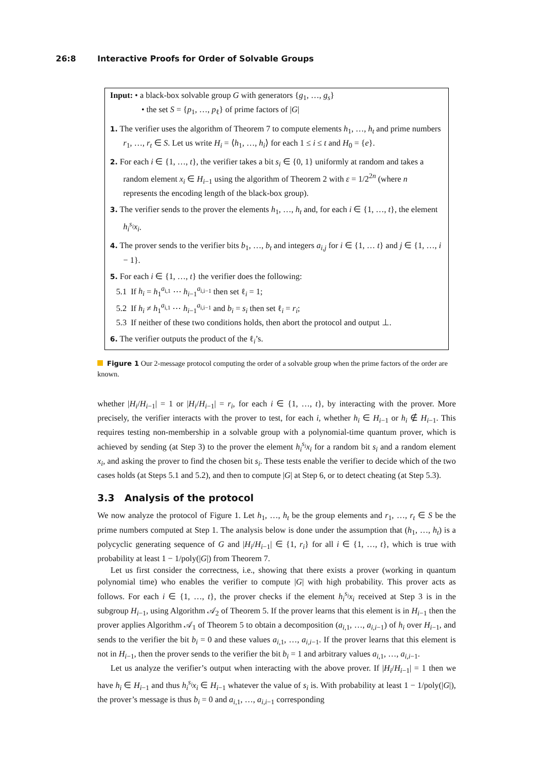26:8 Interactive Proofs for Order of Solvable Groups
Input: • a black-box solvable group G with generators {g<sub>1</sub>, …, g<sub>s</sub>}
• the set S = {p<sub>1</sub>, …, p<sub>ℓ</sub>} of prime factors of |G|
1. The verifier uses the algorithm of Theorem 7 to compute elements h<sub>1</sub>, …, h<sub>t</sub> and prime numbers r<sub>1</sub>, …, r<sub>t</sub> ∈ S. Let us write H<sub>i</sub> = ⟨h<sub>1</sub>, …, h<sub>i</sub>⟩ for each 1 ≤ i ≤ t and H<sub>0</sub> = {e}.
2. For each i ∈ {1, …, t}, the verifier takes a bit s<sub>i</sub> ∈ {0, 1} uniformly at random and takes a random element x<sub>i</sub> ∈ H<sub>i−1</sub> using the algorithm of Theorem 2 with ε = 1/2<sup>2n</sup> (where n represents the encoding length of the black-box group).
3. The verifier sends to the prover the elements h<sub>1</sub>, …, h<sub>t</sub> and, for each i ∈ {1, …, t}, the element h<sub>i</sub><sup>s<sub>i</sub></sup>x<sub>i</sub>.
4. The prover sends to the verifier bits b<sub>1</sub>, …, b<sub>t</sub> and integers a<sub>i,j</sub> for i ∈ {1, … t} and j ∈ {1, …, i − 1}.
5. For each i ∈ {1, …, t} the verifier does the following:
5.1 If h<sub>i</sub> = h<sub>1</sub><sup>a<sub>i,1</sub></sup> ⋯ h<sub>i−1</sub><sup>a<sub>i,i−1</sub></sup> then set ℓ<sub>i</sub> = 1;
5.2 If h<sub>i</sub> ≠ h<sub>1</sub><sup>a<sub>i,1</sub></sup> ⋯ h<sub>i−1</sub><sup>a<sub>i,i−1</sub></sup> and b<sub>i</sub> = s<sub>i</sub> then set ℓ<sub>i</sub> = r<sub>i</sub>;
5.3 If neither of these two conditions holds, then abort the protocol and output ⊥.
6. The verifier outputs the product of the ℓ<sub>i</sub>’s.
Figure 1 Our 2-message protocol computing the order of a solvable group when the prime factors of the order are known.
whether |H<sub>i</sub>/H<sub>i−1</sub>| = 1 or |H<sub>i</sub>/H<sub>i−1</sub>| = r<sub>i</sub>, for each i ∈ {1, …, t}, by interacting with the prover. More precisely, the verifier interacts with the prover to test, for each i, whether h<sub>i</sub> ∈ H<sub>i−1</sub> or h<sub>i</sub> ∉ H<sub>i−1</sub>. This requires testing non-membership in a solvable group with a polynomial-time quantum prover, which is achieved by sending (at Step 3) to the prover the element h<sub>i</sub><sup>s<sub>i</sub></sup>x<sub>i</sub> for a random bit s<sub>i</sub> and a random element x<sub>i</sub>, and asking the prover to find the chosen bit s<sub>i</sub>. These tests enable the verifier to decide which of the two cases holds (at Steps 5.1 and 5.2), and then to compute |G| at Step 6, or to detect cheating (at Step 5.3).
3.3 Analysis of the protocol
We now analyze the protocol of Figure 1. Let h<sub>1</sub>, …, h<sub>t</sub> be the group elements and r<sub>1</sub>, …, r<sub>t</sub> ∈ S be the prime numbers computed at Step 1. The analysis below is done under the assumption that (h<sub>1</sub>, …, h<sub>t</sub>) is a polycyclic generating sequence of G and |H<sub>i</sub>/H<sub>i−1</sub>| ∈ {1, r<sub>i</sub>} for all i ∈ {1, …, t}, which is true with probability at least 1 − 1/poly(|G|) from Theorem 7.
Let us first consider the correctness, i.e., showing that there exists a prover (working in quantum polynomial time) who enables the verifier to compute |G| with high probability. This prover acts as follows. For each i ∈ {1, …, t}, the prover checks if the element h<sub>i</sub><sup>s<sub>i</sub></sup>x<sub>i</sub> received at Step 3 is in the subgroup H<sub>i−1</sub>, using Algorithm 𝒜<sub>2</sub> of Theorem 5. If the prover learns that this element is in H<sub>i−1</sub> then the prover applies Algorithm 𝒜<sub>1</sub> of Theorem 5 to obtain a decomposition (a<sub>i,1</sub>, …, a<sub>i,i−1</sub>) of h<sub>i</sub> over H<sub>i−1</sub>, and sends to the verifier the bit b<sub>i</sub> = 0 and these values a<sub>i,1</sub>, …, a<sub>i,i−1</sub>. If the prover learns that this element is not in H<sub>i−1</sub>, then the prover sends to the verifier the bit b<sub>i</sub> = 1 and arbitrary values a<sub>i,1</sub>, …, a<sub>i,i−1</sub>.
Let us analyze the verifier’s output when interacting with the above prover. If |H<sub>i</sub>/H<sub>i−1</sub>| = 1 then we have h<sub>i</sub> ∈ H<sub>i−1</sub> and thus h<sub>i</sub><sup>s<sub>i</sub></sup>x<sub>i</sub> ∈ H<sub>i−1</sub> whatever the value of s<sub>i</sub> is. With probability at least 1 − 1/poly(|G|), the prover’s message is thus b<sub>i</sub> = 0 and a<sub>i,1</sub>, …, a<sub>i,i−1</sub> corresponding